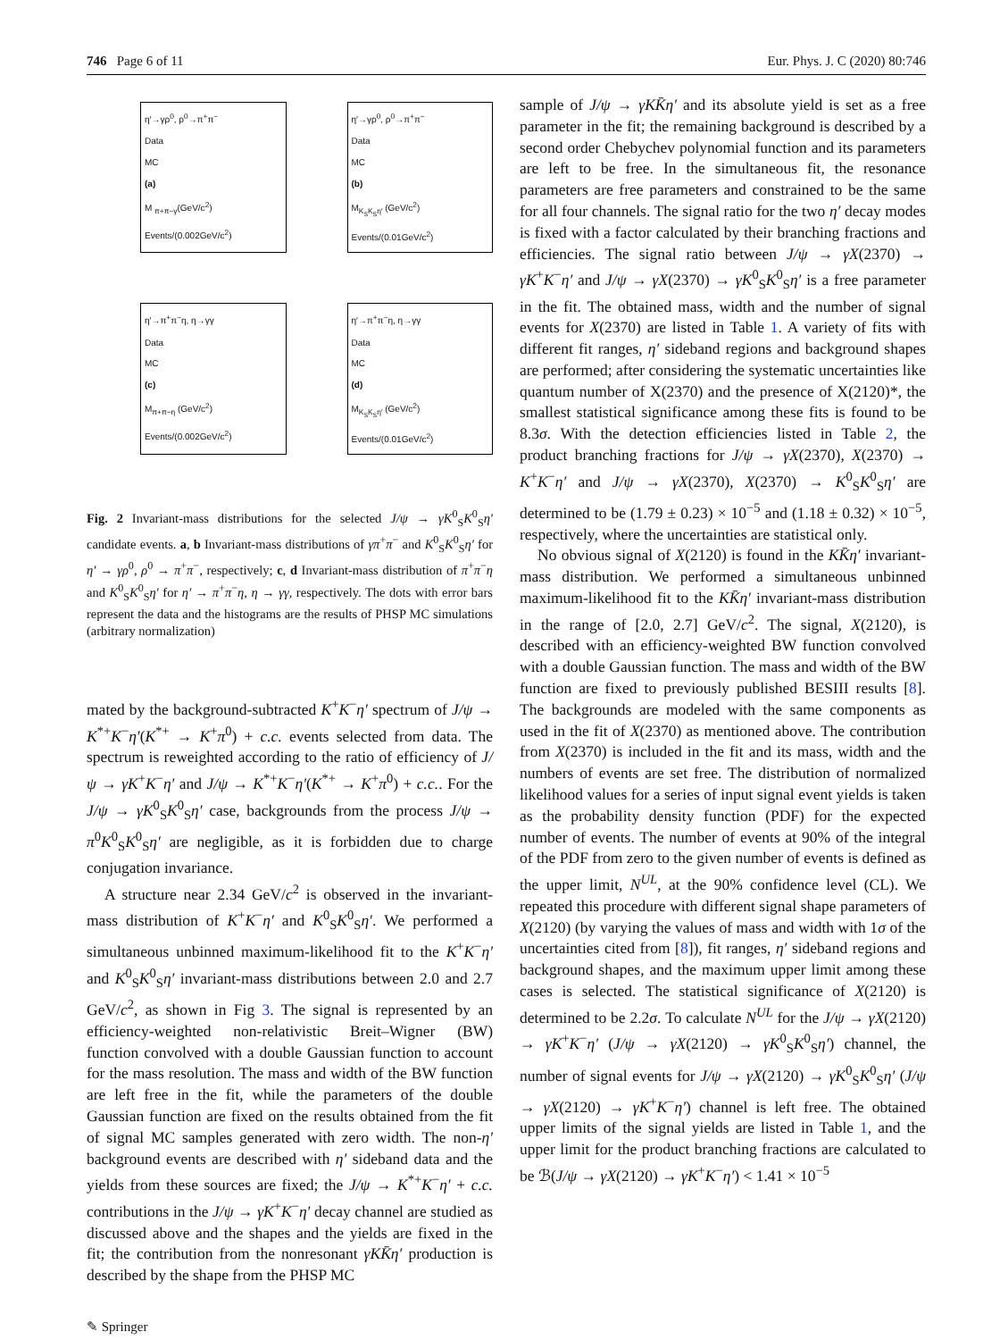746 Page 6 of 11 Eur. Phys. J. C (2020) 80:746
η′→γρ<sup>0</sup>, ρ<sup>0</sup>→π<sup>+</sup>π<sup>−</sup>
Data
MC
(a)
M <sub>π+π−γ</sub>(GeV/c<sup>2</sup>)
Events/(0.002GeV/c<sup>2</sup>)
η′→γρ<sup>0</sup>, ρ<sup>0</sup>→π<sup>+</sup>π<sup>−</sup>
Data
MC
(b)
M<sub>K<sub>S</sub>K<sub>S</sub>η′</sub> (GeV/c<sup>2</sup>)
Events/(0.01GeV/c<sup>2</sup>)
η′→π<sup>+</sup>π<sup>−</sup>η, η→γγ
Data
MC
(c)
M<sub>π+π−η</sub> (GeV/c<sup>2</sup>)
Events/(0.002GeV/c<sup>2</sup>)
η′→π<sup>+</sup>π<sup>−</sup>η, η→γγ
Data
MC
(d)
M<sub>K<sub>S</sub>K<sub>S</sub>η′</sub> (GeV/c<sup>2</sup>)
Events/(0.01GeV/c<sup>2</sup>)
Fig. 2 Invariant-mass distributions for the selected J/ψ → γK<sup>0</sup><sub>S</sub>K<sup>0</sup><sub>S</sub>η′ candidate events. a, b Invariant-mass distributions of γπ<sup>+</sup>π<sup>−</sup> and K<sup>0</sup><sub>S</sub>K<sup>0</sup><sub>S</sub>η′ for η′ → γρ<sup>0</sup>, ρ<sup>0</sup> → π<sup>+</sup>π<sup>−</sup>, respectively; c, d Invariant-mass distribution of π<sup>+</sup>π<sup>−</sup>η and K<sup>0</sup><sub>S</sub>K<sup>0</sup><sub>S</sub>η′ for η′ → π<sup>+</sup>π<sup>−</sup>η, η → γγ, respectively. The dots with error bars represent the data and the histograms are the results of PHSP MC simulations (arbitrary normalization)
mated by the background-subtracted K<sup>+</sup>K<sup>−</sup>η′ spectrum of J/ψ → K<sup>*+</sup>K<sup>−</sup>η′(K<sup>*+</sup> → K<sup>+</sup>π<sup>0</sup>) + c.c. events selected from data. The spectrum is reweighted according to the ratio of efficiency of J/ψ → γK<sup>+</sup>K<sup>−</sup>η′ and J/ψ → K<sup>*+</sup>K<sup>−</sup>η′(K<sup>*+</sup> → K<sup>+</sup>π<sup>0</sup>) + c.c.. For the J/ψ → γK<sup>0</sup><sub>S</sub>K<sup>0</sup><sub>S</sub>η′ case, backgrounds from the process J/ψ → π<sup>0</sup>K<sup>0</sup><sub>S</sub>K<sup>0</sup><sub>S</sub>η′ are negligible, as it is forbidden due to charge conjugation invariance.
A structure near 2.34 GeV/c<sup>2</sup> is observed in the invariant-mass distribution of K<sup>+</sup>K<sup>−</sup>η′ and K<sup>0</sup><sub>S</sub>K<sup>0</sup><sub>S</sub>η′. We performed a simultaneous unbinned maximum-likelihood fit to the K<sup>+</sup>K<sup>−</sup>η′ and K<sup>0</sup><sub>S</sub>K<sup>0</sup><sub>S</sub>η′ invariant-mass distributions between 2.0 and 2.7 GeV/c<sup>2</sup>, as shown in Fig 3. The signal is represented by an efficiency-weighted non-relativistic Breit–Wigner (BW) function convolved with a double Gaussian function to account for the mass resolution. The mass and width of the BW function are left free in the fit, while the parameters of the double Gaussian function are fixed on the results obtained from the fit of signal MC samples generated with zero width. The non-η′ background events are described with η′ sideband data and the yields from these sources are fixed; the J/ψ → K<sup>*+</sup>K<sup>−</sup>η′ + c.c. contributions in the J/ψ → γK<sup>+</sup>K<sup>−</sup>η′ decay channel are studied as discussed above and the shapes and the yields are fixed in the fit; the contribution from the nonresonant γKK̄η′ production is described by the shape from the PHSP MC
sample of J/ψ → γKK̄η′ and its absolute yield is set as a free parameter in the fit; the remaining background is described by a second order Chebychev polynomial function and its parameters are left to be free. In the simultaneous fit, the resonance parameters are free parameters and constrained to be the same for all four channels. The signal ratio for the two η′ decay modes is fixed with a factor calculated by their branching fractions and efficiencies. The signal ratio between J/ψ → γX(2370) → γK<sup>+</sup>K<sup>−</sup>η′ and J/ψ → γX(2370) → γK<sup>0</sup><sub>S</sub>K<sup>0</sup><sub>S</sub>η′ is a free parameter in the fit. The obtained mass, width and the number of signal events for X(2370) are listed in Table 1. A variety of fits with different fit ranges, η′ sideband regions and background shapes are performed; after considering the systematic uncertainties like quantum number of X(2370) and the presence of X(2120)*, the smallest statistical significance among these fits is found to be 8.3σ. With the detection efficiencies listed in Table 2, the product branching fractions for J/ψ → γX(2370), X(2370) → K<sup>+</sup>K<sup>−</sup>η′ and J/ψ → γX(2370), X(2370) → K<sup>0</sup><sub>S</sub>K<sup>0</sup><sub>S</sub>η′ are determined to be (1.79 ± 0.23) × 10<sup>−5</sup> and (1.18 ± 0.32) × 10<sup>−5</sup>, respectively, where the uncertainties are statistical only.
No obvious signal of X(2120) is found in the KK̄η′ invariant-mass distribution. We performed a simultaneous unbinned maximum-likelihood fit to the KK̄η′ invariant-mass distribution in the range of [2.0, 2.7] GeV/c<sup>2</sup>. The signal, X(2120), is described with an efficiency-weighted BW function convolved with a double Gaussian function. The mass and width of the BW function are fixed to previously published BESIII results [8]. The backgrounds are modeled with the same components as used in the fit of X(2370) as mentioned above. The contribution from X(2370) is included in the fit and its mass, width and the numbers of events are set free. The distribution of normalized likelihood values for a series of input signal event yields is taken as the probability density function (PDF) for the expected number of events. The number of events at 90% of the integral of the PDF from zero to the given number of events is defined as the upper limit, N<sup>UL</sup>, at the 90% confidence level (CL). We repeated this procedure with different signal shape parameters of X(2120) (by varying the values of mass and width with 1σ of the uncertainties cited from [8]), fit ranges, η′ sideband regions and background shapes, and the maximum upper limit among these cases is selected. The statistical significance of X(2120) is determined to be 2.2σ. To calculate N<sup>UL</sup> for the J/ψ → γX(2120) → γK<sup>+</sup>K<sup>−</sup>η′ (J/ψ → γX(2120) → γK<sup>0</sup><sub>S</sub>K<sup>0</sup><sub>S</sub>η′) channel, the number of signal events for J/ψ → γX(2120) → γK<sup>0</sup><sub>S</sub>K<sup>0</sup><sub>S</sub>η′ (J/ψ → γX(2120) → γK<sup>+</sup>K<sup>−</sup>η′) channel is left free. The obtained upper limits of the signal yields are listed in Table 1, and the upper limit for the product branching fractions are calculated to be ℬ(J/ψ → γX(2120) → γK<sup>+</sup>K<sup>−</sup>η′) < 1.41 × 10<sup>−5</sup>
✎ Springer